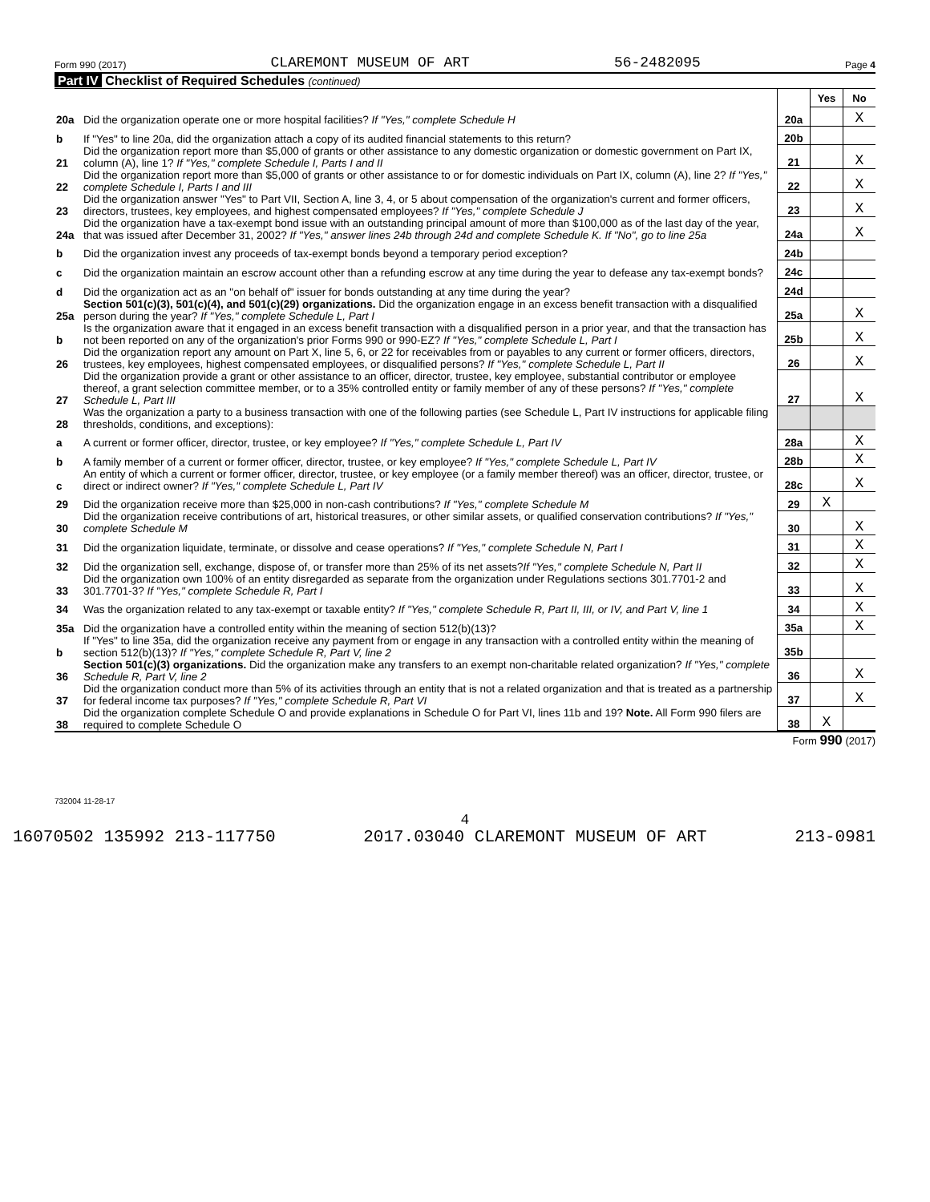Form 990 (2017) CLAREMONT MUSEUM OF ART 56-2482095 Page 4
Part IV Checklist of Required Schedules (continued)
| | | | Yes | No |
| 20a | Did the organization operate one or more hospital facilities? If "Yes," complete Schedule H | 20a | | X |
| b | If "Yes" to line 20a, did the organization attach a copy of its audited financial statements to this return? | 20b | | |
| 21 | Did the organization report more than $5,000 of grants or other assistance to any domestic organization or domestic government on Part IX, column (A), line 1? If "Yes," complete Schedule I, Parts I and II | 21 | | X |
| 22 | Did the organization report more than $5,000 of grants or other assistance to or for domestic individuals on Part IX, column (A), line 2? If "Yes," complete Schedule I, Parts I and III | 22 | | X |
| 23 | Did the organization answer "Yes" to Part VII, Section A, line 3, 4, or 5 about compensation of the organization's current and former officers, directors, trustees, key employees, and highest compensated employees? If "Yes," complete Schedule J | 23 | | X |
| 24a | Did the organization have a tax-exempt bond issue with an outstanding principal amount of more than $100,000 as of the last day of the year, that was issued after December 31, 2002? If "Yes," answer lines 24b through 24d and complete Schedule K. If "No", go to line 25a | 24a | | X |
| b | Did the organization invest any proceeds of tax-exempt bonds beyond a temporary period exception? | 24b | | |
| c | Did the organization maintain an escrow account other than a refunding escrow at any time during the year to defease any tax-exempt bonds? | 24c | | |
| d | Did the organization act as an "on behalf of" issuer for bonds outstanding at any time during the year? | 24d | | |
| 25a | Section 501(c)(3), 501(c)(4), and 501(c)(29) organizations. Did the organization engage in an excess benefit transaction with a disqualified person during the year? If "Yes," complete Schedule L, Part I | 25a | | X |
| b | Is the organization aware that it engaged in an excess benefit transaction with a disqualified person in a prior year, and that the transaction has not been reported on any of the organization's prior Forms 990 or 990-EZ? If "Yes," complete Schedule L, Part I | 25b | | X |
| 26 | Did the organization report any amount on Part X, line 5, 6, or 22 for receivables from or payables to any current or former officers, directors, trustees, key employees, highest compensated employees, or disqualified persons? If "Yes," complete Schedule L, Part II | 26 | | X |
| 27 | Did the organization provide a grant or other assistance to an officer, director, trustee, key employee, substantial contributor or employee thereof, a grant selection committee member, or to a 35% controlled entity or family member of any of these persons? If "Yes," complete Schedule L, Part III | 27 | | X |
| 28 | Was the organization a party to a business transaction with one of the following parties (see Schedule L, Part IV instructions for applicable filing thresholds, conditions, and exceptions): | | | |
| a | A current or former officer, director, trustee, or key employee? If "Yes," complete Schedule L, Part IV | 28a | | X |
| b | A family member of a current or former officer, director, trustee, or key employee? If "Yes," complete Schedule L, Part IV | 28b | | X |
| c | An entity of which a current or former officer, director, trustee, or key employee (or a family member thereof) was an officer, director, trustee, or direct or indirect owner? If "Yes," complete Schedule L, Part IV | 28c | | X |
| 29 | Did the organization receive more than $25,000 in non-cash contributions? If "Yes," complete Schedule M | 29 | X | |
| 30 | Did the organization receive contributions of art, historical treasures, or other similar assets, or qualified conservation contributions? If "Yes," complete Schedule M | 30 | | X |
| 31 | Did the organization liquidate, terminate, or dissolve and cease operations? If "Yes," complete Schedule N, Part I | 31 | | X |
| 32 | Did the organization sell, exchange, dispose of, or transfer more than 25% of its net assets? If "Yes," complete Schedule N, Part II | 32 | | X |
| 33 | Did the organization own 100% of an entity disregarded as separate from the organization under Regulations sections 301.7701-2 and 301.7701-3? If "Yes," complete Schedule R, Part I | 33 | | X |
| 34 | Was the organization related to any tax-exempt or taxable entity? If "Yes," complete Schedule R, Part II, III, or IV, and Part V, line 1 | 34 | | X |
| 35a | Did the organization have a controlled entity within the meaning of section 512(b)(13)? | 35a | | X |
| b | If "Yes" to line 35a, did the organization receive any payment from or engage in any transaction with a controlled entity within the meaning of section 512(b)(13)? If "Yes," complete Schedule R, Part V, line 2 | 35b | | |
| 36 | Section 501(c)(3) organizations. Did the organization make any transfers to an exempt non-charitable related organization? If "Yes," complete Schedule R, Part V, line 2 | 36 | | X |
| 37 | Did the organization conduct more than 5% of its activities through an entity that is not a related organization and that is treated as a partnership for federal income tax purposes? If "Yes," complete Schedule R, Part VI | 37 | | X |
| 38 | Did the organization complete Schedule O and provide explanations in Schedule O for Part VI, lines 11b and 19? Note. All Form 990 filers are required to complete Schedule O | 38 | X | |
Form 990 (2017)
732004 11-28-17
4
16070502 135992 213-117750 2017.03040 CLAREMONT MUSEUM OF ART 213-0981